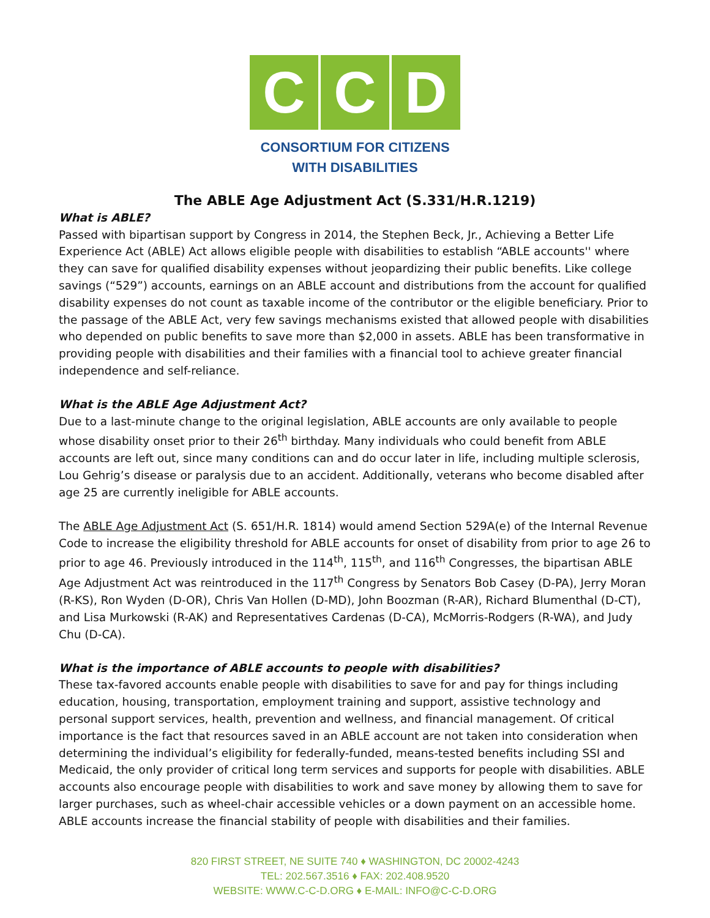C C D
CONSORTIUM FOR CITIZENS
WITH DISABILITIES
The ABLE Age Adjustment Act (S.331/H.R.1219)
What is ABLE?
Passed with bipartisan support by Congress in 2014, the Stephen Beck, Jr., Achieving a Better Life Experience Act (ABLE) Act allows eligible people with disabilities to establish “ABLE accounts'' where they can save for qualified disability expenses without jeopardizing their public benefits. Like college savings (“529”) accounts, earnings on an ABLE account and distributions from the account for qualified disability expenses do not count as taxable income of the contributor or the eligible beneficiary. Prior to the passage of the ABLE Act, very few savings mechanisms existed that allowed people with disabilities who depended on public benefits to save more than $2,000 in assets. ABLE has been transformative in providing people with disabilities and their families with a financial tool to achieve greater financial independence and self-reliance.
What is the ABLE Age Adjustment Act?
Due to a last-minute change to the original legislation, ABLE accounts are only available to people whose disability onset prior to their 26<sup>th</sup> birthday. Many individuals who could benefit from ABLE accounts are left out, since many conditions can and do occur later in life, including multiple sclerosis, Lou Gehrig’s disease or paralysis due to an accident. Additionally, veterans who become disabled after age 25 are currently ineligible for ABLE accounts.
The ABLE Age Adjustment Act (S. 651/H.R. 1814) would amend Section 529A(e) of the Internal Revenue Code to increase the eligibility threshold for ABLE accounts for onset of disability from prior to age 26 to prior to age 46. Previously introduced in the 114<sup>th</sup>, 115<sup>th</sup>, and 116<sup>th</sup> Congresses, the bipartisan ABLE Age Adjustment Act was reintroduced in the 117<sup>th</sup> Congress by Senators Bob Casey (D-PA), Jerry Moran (R-KS), Ron Wyden (D-OR), Chris Van Hollen (D-MD), John Boozman (R-AR), Richard Blumenthal (D-CT), and Lisa Murkowski (R-AK) and Representatives Cardenas (D-CA), McMorris-Rodgers (R-WA), and Judy Chu (D-CA).
What is the importance of ABLE accounts to people with disabilities?
These tax-favored accounts enable people with disabilities to save for and pay for things including education, housing, transportation, employment training and support, assistive technology and personal support services, health, prevention and wellness, and financial management. Of critical importance is the fact that resources saved in an ABLE account are not taken into consideration when determining the individual’s eligibility for federally-funded, means-tested benefits including SSI and Medicaid, the only provider of critical long term services and supports for people with disabilities. ABLE accounts also encourage people with disabilities to work and save money by allowing them to save for larger purchases, such as wheel-chair accessible vehicles or a down payment on an accessible home. ABLE accounts increase the financial stability of people with disabilities and their families.
820 FIRST STREET, NE SUITE 740 ♦ WASHINGTON, DC 20002-4243
TEL: 202.567.3516 ♦ FAX: 202.408.9520
WEBSITE: WWW.C-C-D.ORG ♦ E-MAIL: INFO@C-C-D.ORG